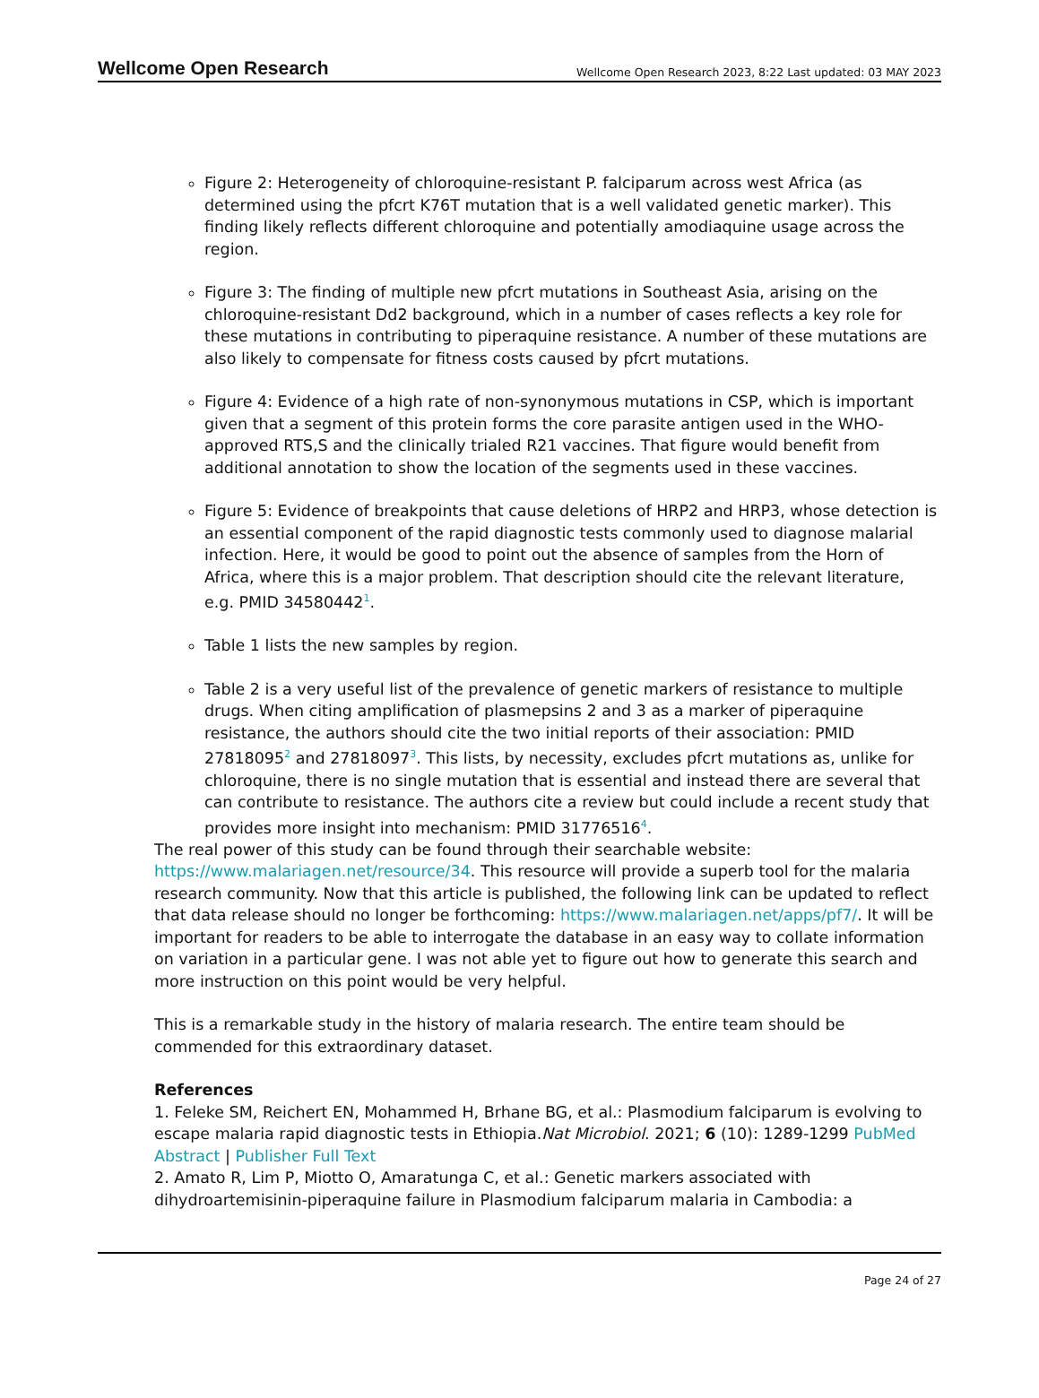Wellcome Open Research Wellcome Open Research 2023, 8:22 Last updated: 03 MAY 2023
Figure 2: Heterogeneity of chloroquine-resistant P. falciparum across west Africa (as determined using the pfcrt K76T mutation that is a well validated genetic marker). This finding likely reflects different chloroquine and potentially amodiaquine usage across the region.
Figure 3: The finding of multiple new pfcrt mutations in Southeast Asia, arising on the chloroquine-resistant Dd2 background, which in a number of cases reflects a key role for these mutations in contributing to piperaquine resistance. A number of these mutations are also likely to compensate for fitness costs caused by pfcrt mutations.
Figure 4: Evidence of a high rate of non-synonymous mutations in CSP, which is important given that a segment of this protein forms the core parasite antigen used in the WHO-approved RTS,S and the clinically trialed R21 vaccines. That figure would benefit from additional annotation to show the location of the segments used in these vaccines.
Figure 5: Evidence of breakpoints that cause deletions of HRP2 and HRP3, whose detection is an essential component of the rapid diagnostic tests commonly used to diagnose malarial infection. Here, it would be good to point out the absence of samples from the Horn of Africa, where this is a major problem. That description should cite the relevant literature, e.g. PMID 34580442<sup>1</sup>.
Table 1 lists the new samples by region.
Table 2 is a very useful list of the prevalence of genetic markers of resistance to multiple drugs. When citing amplification of plasmepsins 2 and 3 as a marker of piperaquine resistance, the authors should cite the two initial reports of their association: PMID 27818095<sup>2</sup> and 27818097<sup>3</sup>. This lists, by necessity, excludes pfcrt mutations as, unlike for chloroquine, there is no single mutation that is essential and instead there are several that can contribute to resistance. The authors cite a review but could include a recent study that provides more insight into mechanism: PMID 31776516<sup>4</sup>.
The real power of this study can be found through their searchable website: https://www.malariagen.net/resource/34. This resource will provide a superb tool for the malaria research community. Now that this article is published, the following link can be updated to reflect that data release should no longer be forthcoming: https://www.malariagen.net/apps/pf7/. It will be important for readers to be able to interrogate the database in an easy way to collate information on variation in a particular gene. I was not able yet to figure out how to generate this search and more instruction on this point would be very helpful.
This is a remarkable study in the history of malaria research. The entire team should be commended for this extraordinary dataset.
References
1. Feleke SM, Reichert EN, Mohammed H, Brhane BG, et al.: Plasmodium falciparum is evolving to escape malaria rapid diagnostic tests in Ethiopia.Nat Microbiol. 2021; 6 (10): 1289-1299 PubMed Abstract | Publisher Full Text
2. Amato R, Lim P, Miotto O, Amaratunga C, et al.: Genetic markers associated with dihydroartemisinin-piperaquine failure in Plasmodium falciparum malaria in Cambodia: a
Page 24 of 27